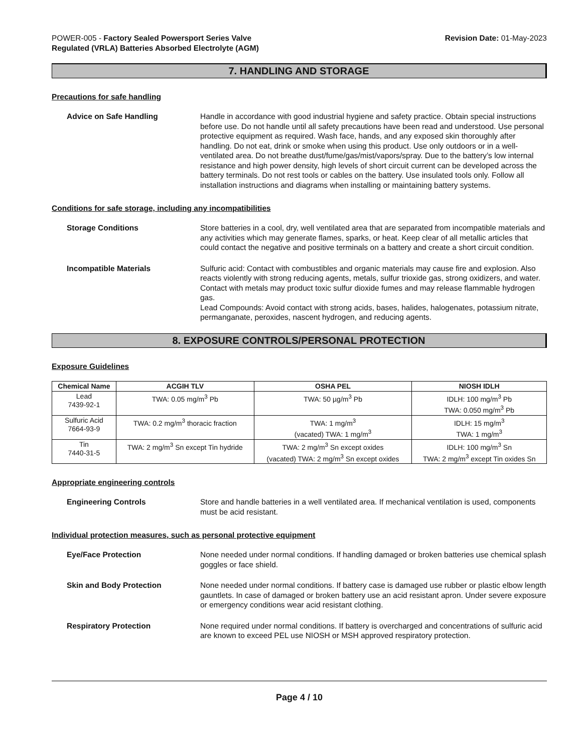POWER-005 - Factory Sealed Powersport Series Valve
Regulated (VRLA) Batteries Absorbed Electrolyte (AGM)
Revision Date: 01-May-2023
7. HANDLING AND STORAGE
Precautions for safe handling
Advice on Safe Handling Handle in accordance with good industrial hygiene and safety practice. Obtain special instructions before use. Do not handle until all safety precautions have been read and understood. Use personal protective equipment as required. Wash face, hands, and any exposed skin thoroughly after handling. Do not eat, drink or smoke when using this product. Use only outdoors or in a well-ventilated area. Do not breathe dust/fume/gas/mist/vapors/spray. Due to the battery’s low internal resistance and high power density, high levels of short circuit current can be developed across the battery terminals. Do not rest tools or cables on the battery. Use insulated tools only. Follow all installation instructions and diagrams when installing or maintaining battery systems.
Conditions for safe storage, including any incompatibilities
Storage Conditions Store batteries in a cool, dry, well ventilated area that are separated from incompatible materials and any activities which may generate flames, sparks, or heat. Keep clear of all metallic articles that could contact the negative and positive terminals on a battery and create a short circuit condition.
Incompatible Materials Sulfuric acid: Contact with combustibles and organic materials may cause fire and explosion. Also reacts violently with strong reducing agents, metals, sulfur trioxide gas, strong oxidizers, and water. Contact with metals may product toxic sulfur dioxide fumes and may release flammable hydrogen gas.
Lead Compounds: Avoid contact with strong acids, bases, halides, halogenates, potassium nitrate, permanganate, peroxides, nascent hydrogen, and reducing agents.
8. EXPOSURE CONTROLS/PERSONAL PROTECTION
Exposure Guidelines
| Chemical Name | ACGIH TLV | OSHA PEL | NIOSH IDLH |
| --- | --- | --- | --- |
| Lead 7439-92-1 | TWA: 0.05 mg/m<sup>3</sup> Pb | TWA: 50 µg/m<sup>3</sup> Pb | IDLH: 100 mg/m<sup>3</sup> Pb TWA: 0.050 mg/m<sup>3</sup> Pb |
| Sulfuric Acid 7664-93-9 | TWA: 0.2 mg/m<sup>3</sup> thoracic fraction | TWA: 1 mg/m<sup>3</sup> (vacated) TWA: 1 mg/m<sup>3</sup> | IDLH: 15 mg/m<sup>3</sup> TWA: 1 mg/m<sup>3</sup> |
| Tin 7440-31-5 | TWA: 2 mg/m<sup>3</sup> Sn except Tin hydride | TWA: 2 mg/m<sup>3</sup> Sn except oxides (vacated) TWA: 2 mg/m<sup>3</sup> Sn except oxides | IDLH: 100 mg/m<sup>3</sup> Sn TWA: 2 mg/m<sup>3</sup> except Tin oxides Sn |
Appropriate engineering controls
Engineering Controls Store and handle batteries in a well ventilated area. If mechanical ventilation is used, components must be acid resistant.
Individual protection measures, such as personal protective equipment
Eye/Face Protection None needed under normal conditions. If handling damaged or broken batteries use chemical splash goggles or face shield.
Skin and Body Protection None needed under normal conditions. If battery case is damaged use rubber or plastic elbow length gauntlets. In case of damaged or broken battery use an acid resistant apron. Under severe exposure or emergency conditions wear acid resistant clothing.
Respiratory Protection None required under normal conditions. If battery is overcharged and concentrations of sulfuric acid are known to exceed PEL use NIOSH or MSH approved respiratory protection.
Page 4 / 10